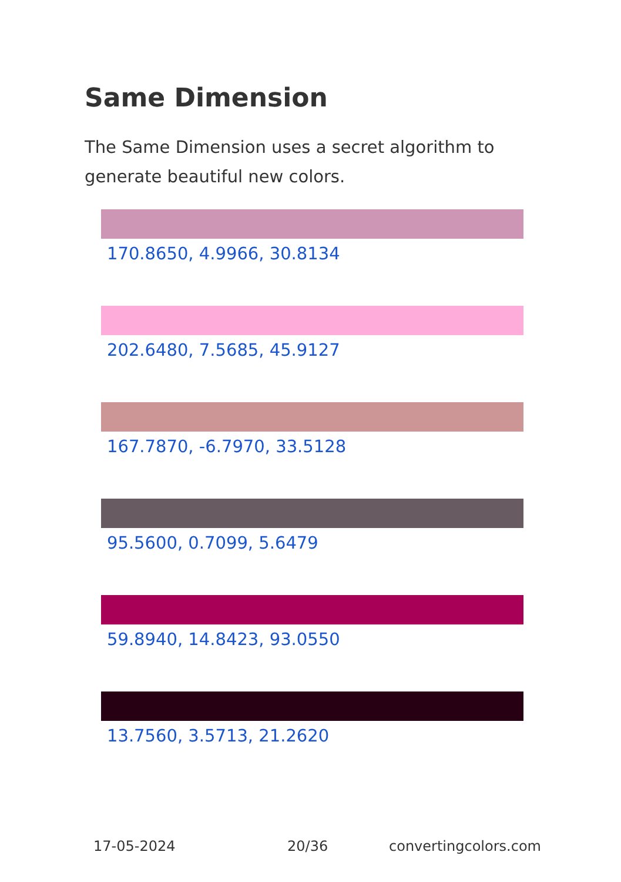Same Dimension
The Same Dimension uses a secret algorithm to generate beautiful new colors.
170.8650, 4.9966, 30.8134
202.6480, 7.5685, 45.9127
167.7870, -6.7970, 33.5128
95.5600, 0.7099, 5.6479
59.8940, 14.8423, 93.0550
13.7560, 3.5713, 21.2620
17-05-2024 20/36 convertingcolors.com